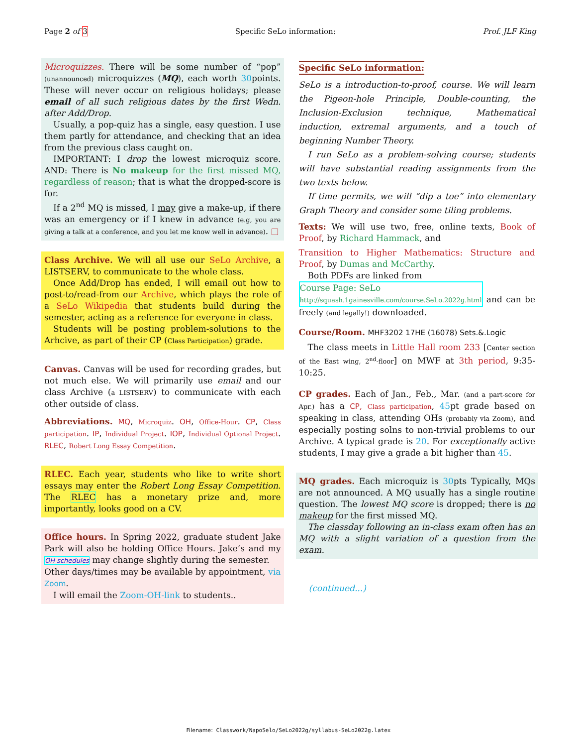Page 2 of 3 Specific SeLo information: Prof. JLF King
Microquizzes. There will be some number of “pop” (unannounced) microquizzes (MQ), each worth 30points. These will never occur on religious holidays; please email of all such religious dates by the first Wedn. after Add/Drop.
Usually, a pop-quiz has a single, easy question. I use them partly for attendance, and checking that an idea from the previous class caught on.
IMPORTANT: I drop the lowest microquiz score. AND: There is No makeup for the first missed MQ, regardless of reason; that is what the dropped-score is for.
If a 2<sup>nd</sup> MQ is missed, I may give a make-up, if there was an emergency or if I knew in advance (e.g, you are giving a talk at a conference, and you let me know well in advance). □
Class Archive. We will all use our SeLo Archive, a LISTSERV, to communicate to the whole class.
Once Add/Drop has ended, I will email out how to post-to/read-from our Archive, which plays the role of a SeLo Wikipedia that students build during the semester, acting as a reference for everyone in class.
Students will be posting problem-solutions to the Arhcive, as part of their CP (Class Participation) grade.
Canvas. Canvas will be used for recording grades, but not much else. We will primarily use email and our class Archive (a LISTSERV) to communicate with each other outside of class.
Abbreviations. MQ, Microquiz. OH, Office-Hour. CP, Class participation. IP, Individual Project. IOP, Individual Optional Project. RLEC, Robert Long Essay Competition.
RLEC. Each year, students who like to write short essays may enter the Robert Long Essay Competition. The RLEC has a monetary prize and, more importantly, looks good on a CV.
Office hours. In Spring 2022, graduate student Jake Park will also be holding Office Hours. Jake’s and my OH schedules may change slightly during the semester.
Other days/times may be available by appointment, via Zoom.
I will email the Zoom-OH-link to students..
Specific SeLo information:
SeLo is a introduction-to-proof, course. We will learn the Pigeon-hole Principle, Double-counting, the Inclusion-Exclusion technique, Mathematical induction, extremal arguments, and a touch of beginning Number Theory.
I run SeLo as a problem-solving course; students will have substantial reading assignments from the two texts below.
If time permits, we will “dip a toe” into elementary Graph Theory and consider some tiling problems.
Texts: We will use two, free, online texts, Book of Proof, by Richard Hammack, and
Transition to Higher Mathematics: Structure and Proof, by Dumas and McCarthy.
Both PDFs are linked from
Course Page: SeLo
http://squash.1gainesville.com/course.SeLo.2022g.html and can be freely (and legally!) downloaded.
Course/Room. MHF3202 17HE (16078) Sets.&.Logic
The class meets in Little Hall room 233 [Center section of the East wing, 2<sup>nd</sup>-floor] on MWF at 3th period, 9:35-10:25.
CP grades. Each of Jan., Feb., Mar. (and a part-score for Apr.) has a CP, Class participation, 45pt grade based on speaking in class, attending OHs (probably via Zoom), and especially posting solns to non-trivial problems to our Archive. A typical grade is 20. For exceptionally active students, I may give a grade a bit higher than 45.
MQ grades. Each microquiz is 30pts Typically, MQs are not announced. A MQ usually has a single routine question. The lowest MQ score is dropped; there is no makeup for the first missed MQ.
The classday following an in-class exam often has an MQ with a slight variation of a question from the exam.
(continued...)
Filename: Classwork/NapoSelo/SeLo2022g/syllabus-SeLo2022g.latex